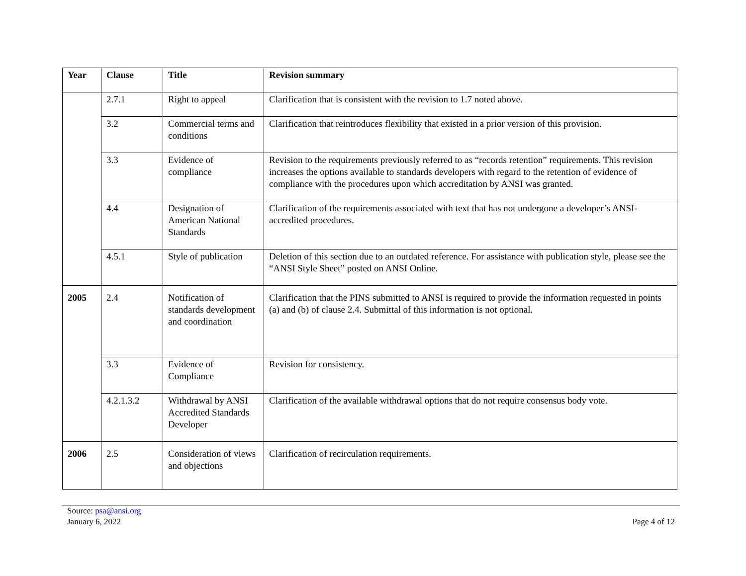| Year | Clause | Title | Revision summary |
| --- | --- | --- | --- |
| | 2.7.1 | Right to appeal | Clarification that is consistent with the revision to 1.7 noted above. |
| | 3.2 | Commercial terms and conditions | Clarification that reintroduces flexibility that existed in a prior version of this provision. |
| | 3.3 | Evidence of compliance | Revision to the requirements previously referred to as “records retention” requirements. This revision increases the options available to standards developers with regard to the retention of evidence of compliance with the procedures upon which accreditation by ANSI was granted. |
| | 4.4 | Designation of American National Standards | Clarification of the requirements associated with text that has not undergone a developer’s ANSI-accredited procedures. |
| | 4.5.1 | Style of publication | Deletion of this section due to an outdated reference. For assistance with publication style, please see the “ANSI Style Sheet” posted on ANSI Online. |
| 2005 | 2.4 | Notification of standards development and coordination | Clarification that the PINS submitted to ANSI is required to provide the information requested in points (a) and (b) of clause 2.4. Submittal of this information is not optional. |
| | 3.3 | Evidence of Compliance | Revision for consistency. |
| | 4.2.1.3.2 | Withdrawal by ANSI Accredited Standards Developer | Clarification of the available withdrawal options that do not require consensus body vote. |
| 2006 | 2.5 | Consideration of views and objections | Clarification of recirculation requirements. |
Source: psa@ansi.org
January 6, 2022
Page 4 of 12